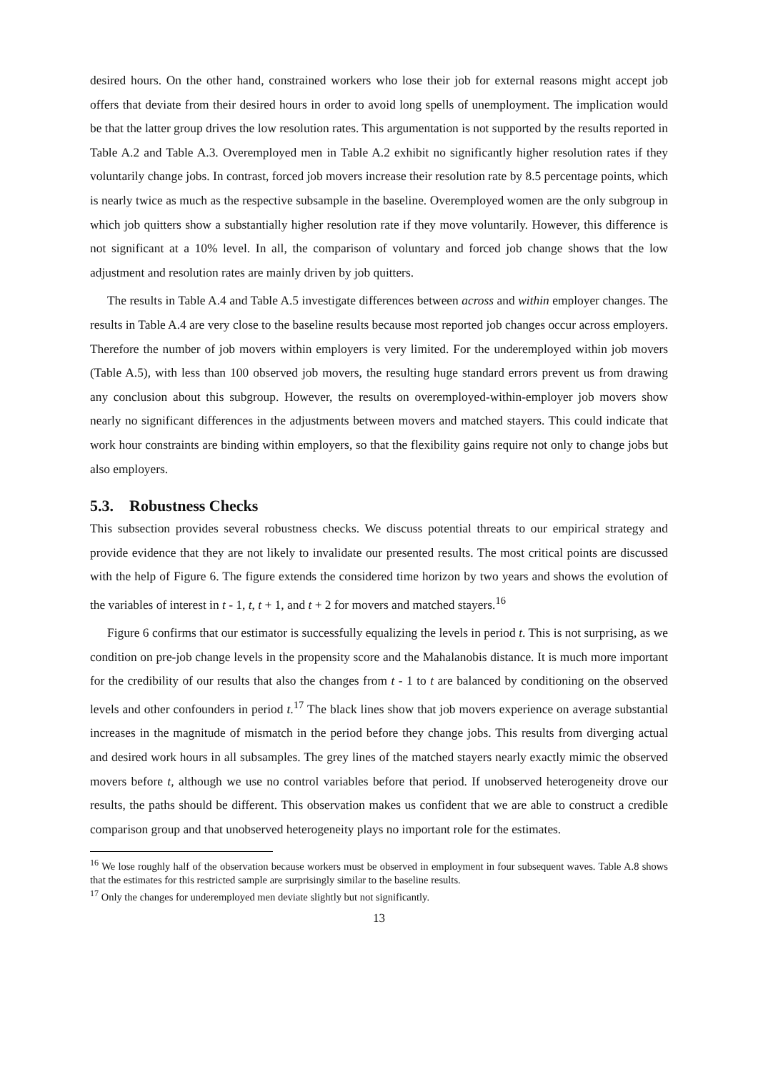desired hours. On the other hand, constrained workers who lose their job for external reasons might accept job offers that deviate from their desired hours in order to avoid long spells of unemployment. The implication would be that the latter group drives the low resolution rates. This argumentation is not supported by the results reported in Table A.2 and Table A.3. Overemployed men in Table A.2 exhibit no significantly higher resolution rates if they voluntarily change jobs. In contrast, forced job movers increase their resolution rate by 8.5 percentage points, which is nearly twice as much as the respective subsample in the baseline. Overemployed women are the only subgroup in which job quitters show a substantially higher resolution rate if they move voluntarily. However, this difference is not significant at a 10% level. In all, the comparison of voluntary and forced job change shows that the low adjustment and resolution rates are mainly driven by job quitters.
The results in Table A.4 and Table A.5 investigate differences between across and within employer changes. The results in Table A.4 are very close to the baseline results because most reported job changes occur across employers. Therefore the number of job movers within employers is very limited. For the underemployed within job movers (Table A.5), with less than 100 observed job movers, the resulting huge standard errors prevent us from drawing any conclusion about this subgroup. However, the results on overemployed-within-employer job movers show nearly no significant differences in the adjustments between movers and matched stayers. This could indicate that work hour constraints are binding within employers, so that the flexibility gains require not only to change jobs but also employers.
5.3. Robustness Checks
This subsection provides several robustness checks. We discuss potential threats to our empirical strategy and provide evidence that they are not likely to invalidate our presented results. The most critical points are discussed with the help of Figure 6. The figure extends the considered time horizon by two years and shows the evolution of the variables of interest in t - 1, t, t + 1, and t + 2 for movers and matched stayers.<sup>16</sup>
Figure 6 confirms that our estimator is successfully equalizing the levels in period t. This is not surprising, as we condition on pre-job change levels in the propensity score and the Mahalanobis distance. It is much more important for the credibility of our results that also the changes from t - 1 to t are balanced by conditioning on the observed levels and other confounders in period t.<sup>17</sup> The black lines show that job movers experience on average substantial increases in the magnitude of mismatch in the period before they change jobs. This results from diverging actual and desired work hours in all subsamples. The grey lines of the matched stayers nearly exactly mimic the observed movers before t, although we use no control variables before that period. If unobserved heterogeneity drove our results, the paths should be different. This observation makes us confident that we are able to construct a credible comparison group and that unobserved heterogeneity plays no important role for the estimates.
<sup>16</sup> We lose roughly half of the observation because workers must be observed in employment in four subsequent waves. Table A.8 shows that the estimates for this restricted sample are surprisingly similar to the baseline results.
<sup>17</sup> Only the changes for underemployed men deviate slightly but not significantly.
13